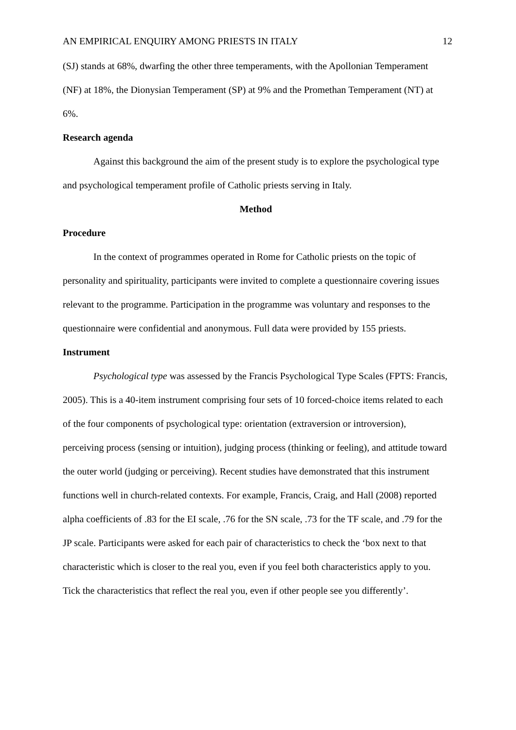AN EMPIRICAL ENQUIRY AMONG PRIESTS IN ITALY 12
(SJ) stands at 68%, dwarfing the other three temperaments, with the Apollonian Temperament (NF) at 18%, the Dionysian Temperament (SP) at 9% and the Promethan Temperament (NT) at 6%.
Research agenda
Against this background the aim of the present study is to explore the psychological type and psychological temperament profile of Catholic priests serving in Italy.
Method
Procedure
In the context of programmes operated in Rome for Catholic priests on the topic of personality and spirituality, participants were invited to complete a questionnaire covering issues relevant to the programme. Participation in the programme was voluntary and responses to the questionnaire were confidential and anonymous. Full data were provided by 155 priests.
Instrument
Psychological type was assessed by the Francis Psychological Type Scales (FPTS: Francis, 2005). This is a 40-item instrument comprising four sets of 10 forced-choice items related to each of the four components of psychological type: orientation (extraversion or introversion), perceiving process (sensing or intuition), judging process (thinking or feeling), and attitude toward the outer world (judging or perceiving). Recent studies have demonstrated that this instrument functions well in church-related contexts. For example, Francis, Craig, and Hall (2008) reported alpha coefficients of .83 for the EI scale, .76 for the SN scale, .73 for the TF scale, and .79 for the JP scale. Participants were asked for each pair of characteristics to check the ‘box next to that characteristic which is closer to the real you, even if you feel both characteristics apply to you. Tick the characteristics that reflect the real you, even if other people see you differently’.